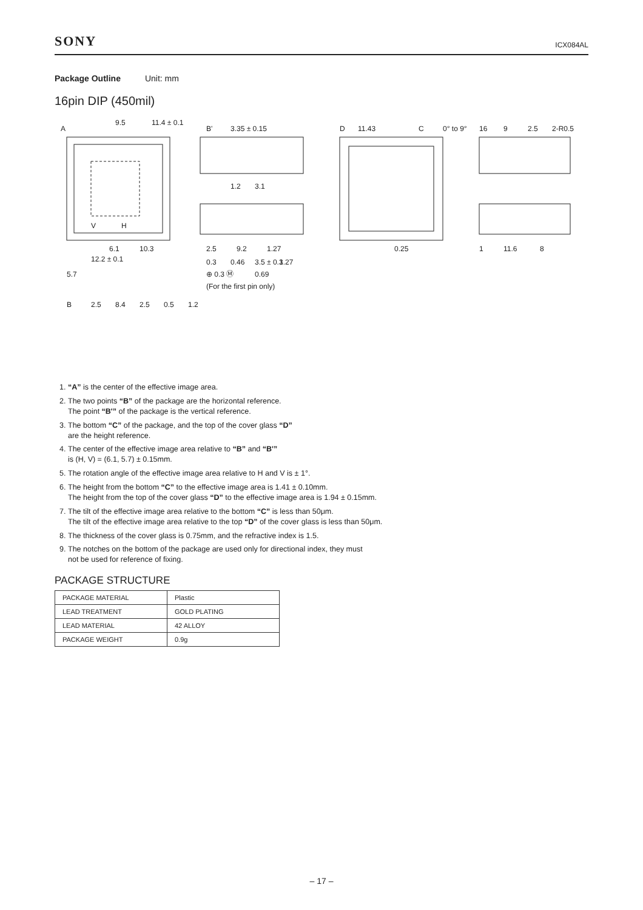SONY ICX084AL
Package Outline Unit: mm
16pin DIP (450mil)
A
6.1
12.2 ± 0.1
10.3
9.5
11.4 ± 0.1
V
H
5.7
B'
3.35 ± 0.15
1.2
3.1
2.5
9.2
1.27
0.3
0.46
3.5 ± 0.3
1.27
⊕ 0.3 Ⓜ
0.69
(For the first pin only)
D
11.43
C
0° to 9°
0.25
16
9
1
11.6
8
2.5
2-R0.5
B
2.5
8.4
2.5
0.5
1.2
1. “A” is the center of the effective image area.
2. The two points “B” of the package are the horizontal reference.
The point “B'” of the package is the vertical reference.
3. The bottom “C” of the package, and the top of the cover glass “D”
are the height reference.
4. The center of the effective image area relative to “B” and “B'”
is (H, V) = (6.1, 5.7) ± 0.15mm.
5. The rotation angle of the effective image area relative to H and V is ± 1°.
6. The height from the bottom “C” to the effective image area is 1.41 ± 0.10mm.
The height from the top of the cover glass “D” to the effective image area is 1.94 ± 0.15mm.
7. The tilt of the effective image area relative to the bottom “C” is less than 50μm.
The tilt of the effective image area relative to the top “D” of the cover glass is less than 50μm.
8. The thickness of the cover glass is 0.75mm, and the refractive index is 1.5.
9. The notches on the bottom of the package are used only for directional index, they must
not be used for reference of fixing.
PACKAGE STRUCTURE
| PACKAGE MATERIAL | Plastic |
| LEAD TREATMENT | GOLD PLATING |
| LEAD MATERIAL | 42 ALLOY |
| PACKAGE WEIGHT | 0.9g |
– 17 –